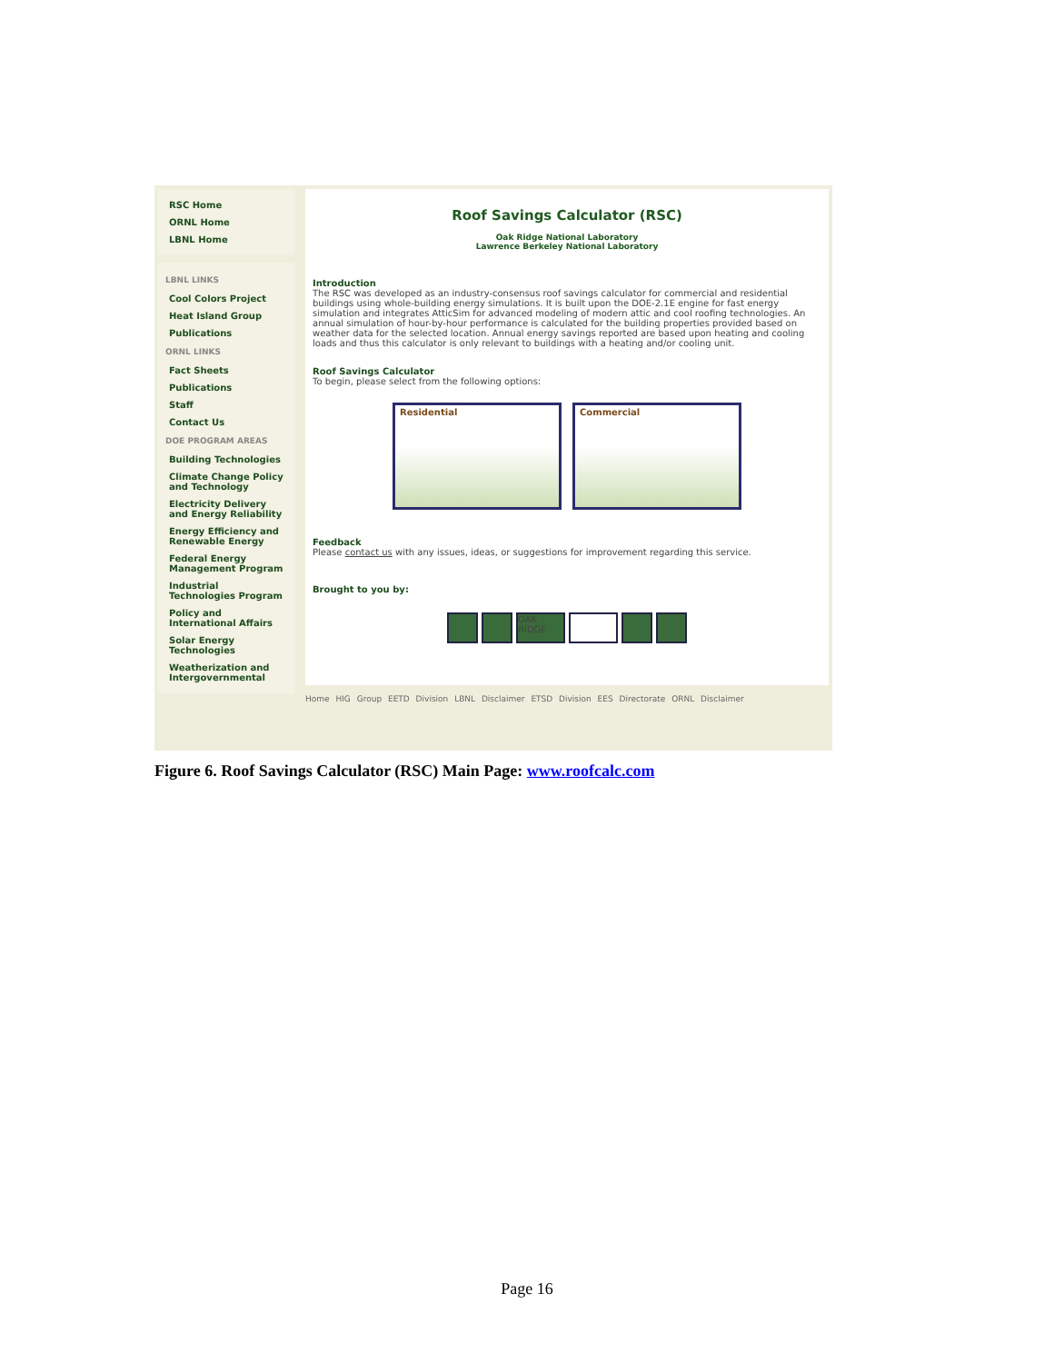RSC Home
ORNL Home
LBNL Home
LBNL LINKS
Cool Colors Project
Heat Island Group
Publications
ORNL LINKS
Fact Sheets
Publications
Staff
Contact Us
DOE PROGRAM AREAS
Building Technologies
Climate Change Policy and Technology
Electricity Delivery and Energy Reliability
Energy Efficiency and Renewable Energy
Federal Energy Management Program
Industrial Technologies Program
Policy and International Affairs
Solar Energy Technologies
Weatherization and Intergovernmental
Roof Savings Calculator (RSC)
Oak Ridge National Laboratory
Lawrence Berkeley National Laboratory
Introduction
The RSC was developed as an industry-consensus roof savings calculator for commercial and residential buildings using whole-building energy simulations. It is built upon the DOE-2.1E engine for fast energy simulation and integrates AtticSim for advanced modeling of modern attic and cool roofing technologies. An annual simulation of hour-by-hour performance is calculated for the building properties provided based on weather data for the selected location. Annual energy savings reported are based upon heating and cooling loads and thus this calculator is only relevant to buildings with a heating and/or cooling unit.
Roof Savings Calculator
To begin, please select from the following options:
Residential Commercial
Feedback
Please contact us with any issues, ideas, or suggestions for improvement regarding this service.
Brought to you by:
OAK RIDGE
Home HIG Group EETD Division LBNL Disclaimer ETSD Division EES Directorate ORNL Disclaimer
Figure 6. Roof Savings Calculator (RSC) Main Page: www.roofcalc.com
Page 16